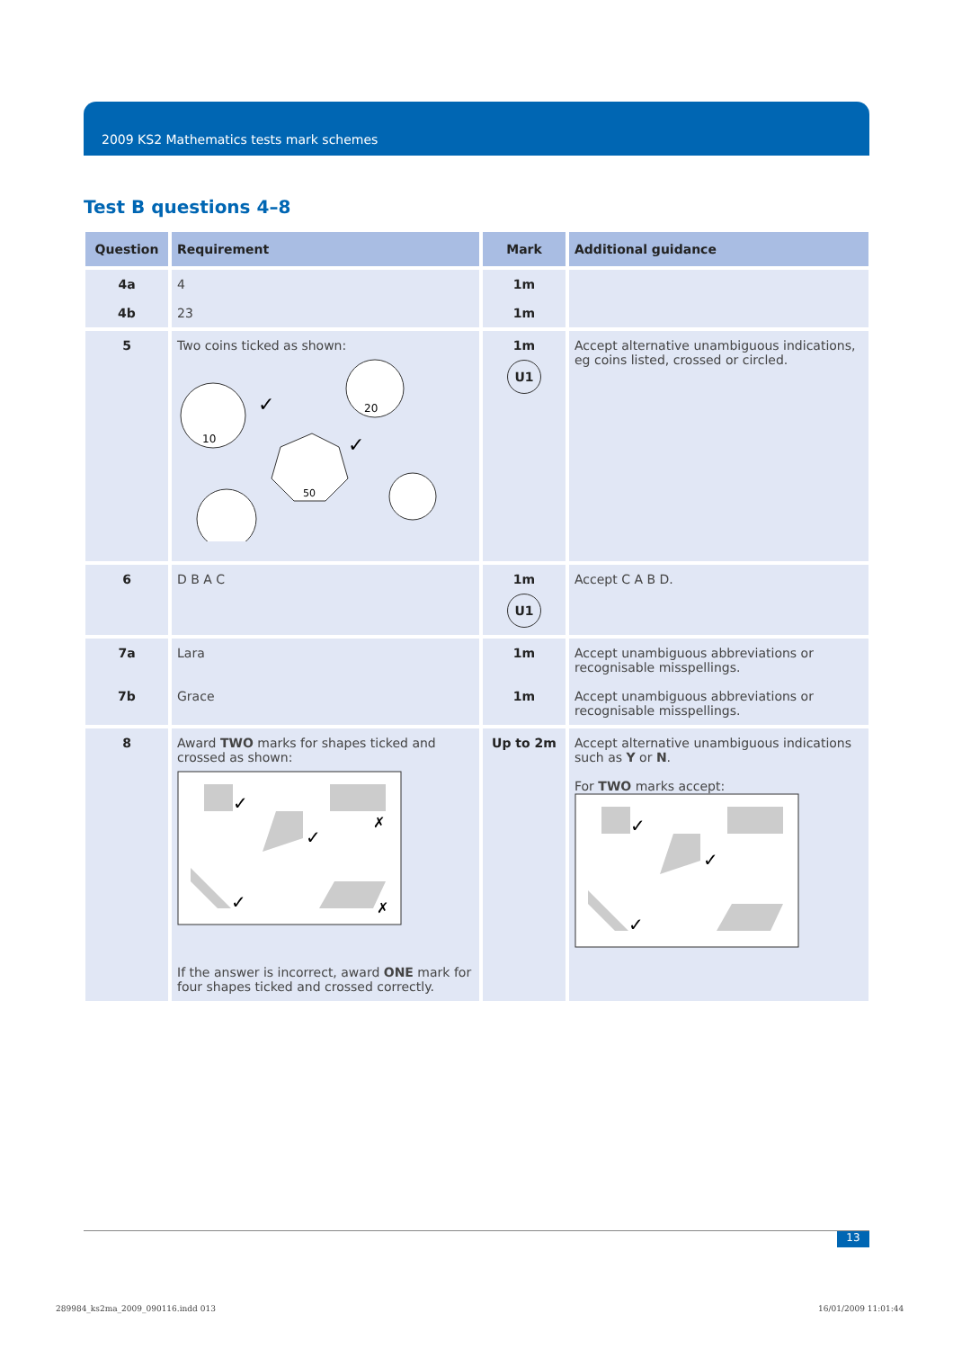2009 KS2 Mathematics tests mark schemes
Test B questions 4–8
| Question | Requirement | Mark | Additional guidance |
| --- | --- | --- | --- |
| 4a 4b | 4 23 | 1m 1m | |
| 5 | Two coins ticked as shown: 10 ✓ 20 50 ✓ | 1m U1 | Accept alternative unambiguous indications, eg coins listed, crossed or circled. |
| 6 | D B A C | 1m U1 | Accept C A B D. |
| 7a 7b | Lara Grace | 1m 1m | Accept unambiguous abbreviations or recognisable misspellings. Accept unambiguous abbreviations or recognisable misspellings. |
| 8 | Award TWO marks for shapes ticked and crossed as shown: ✓ ✓ ✓ ✗ ✗ If the answer is incorrect, award ONE mark for four shapes ticked and crossed correctly. | Up to 2m | Accept alternative unambiguous indications such as Y or N . For TWO marks accept: ✓ ✓ ✓ |
13
289984_ks2ma_2009_090116.indd 013
16/01/2009 11:01:44